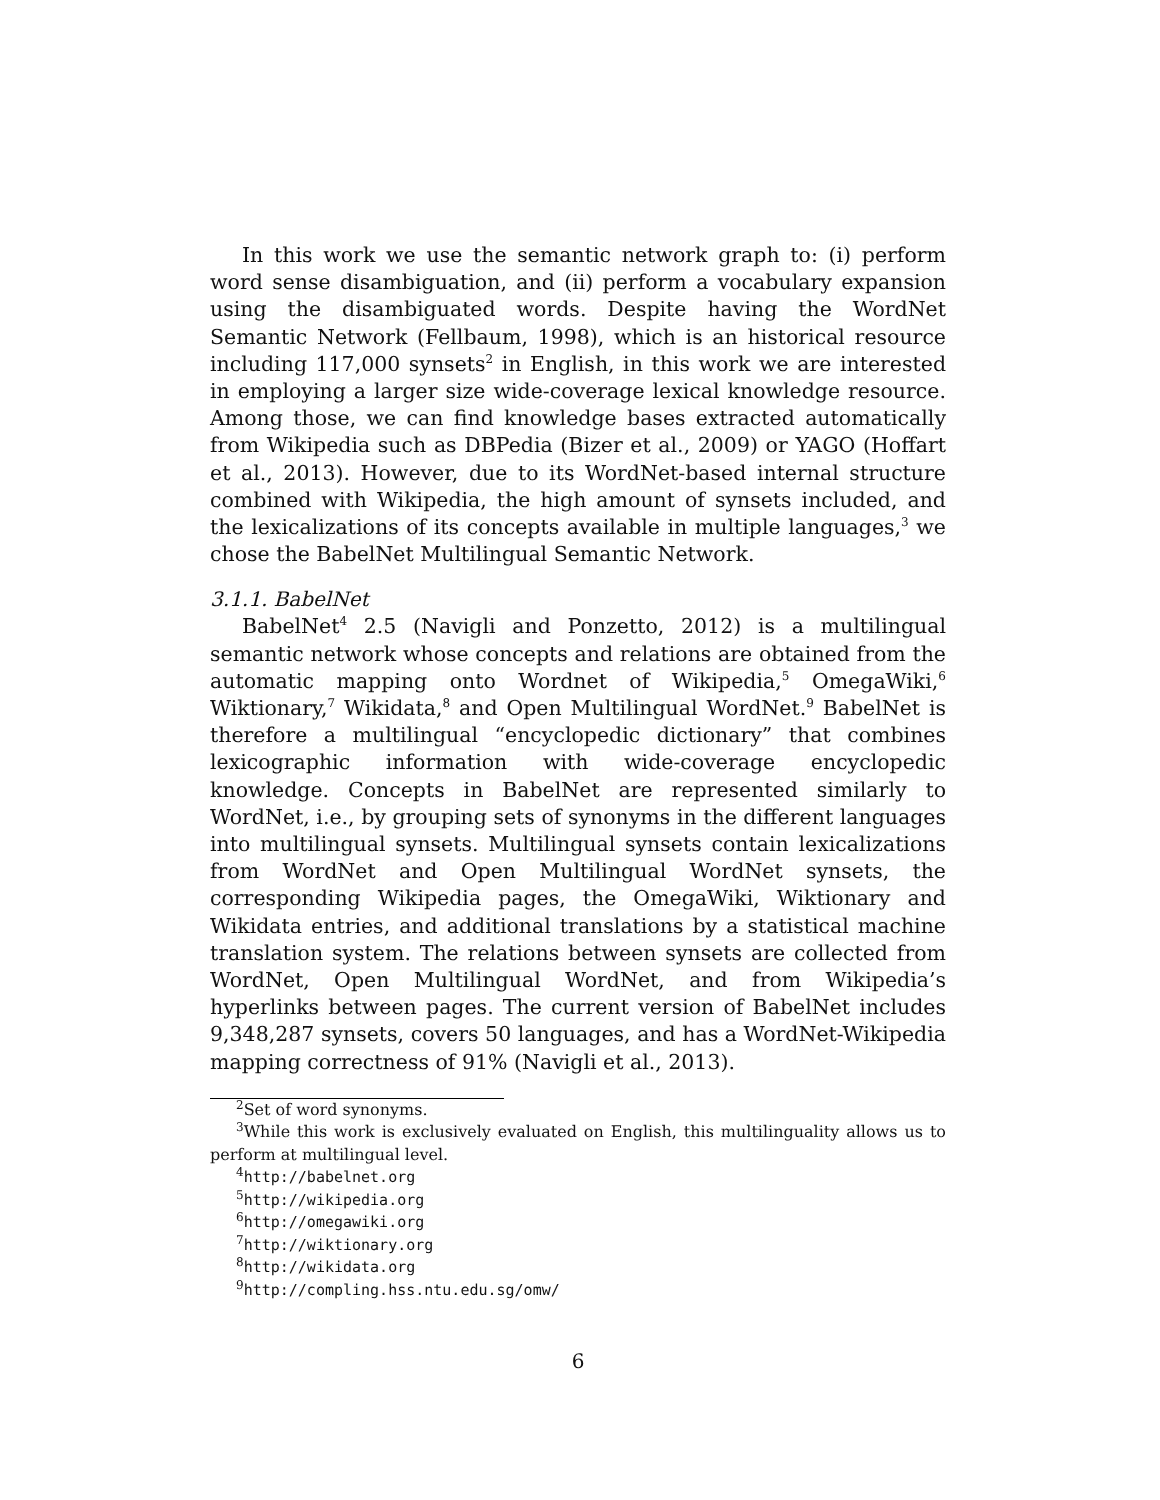In this work we use the semantic network graph to: (i) perform word sense disambiguation, and (ii) perform a vocabulary expansion using the disambiguated words. Despite having the WordNet Semantic Network (Fellbaum, 1998), which is an historical resource including 117,000 synsets<sup>2</sup> in English, in this work we are interested in employing a larger size wide-coverage lexical knowledge resource. Among those, we can find knowledge bases extracted automatically from Wikipedia such as DBPedia (Bizer et al., 2009) or YAGO (Hoffart et al., 2013). However, due to its WordNet-based internal structure combined with Wikipedia, the high amount of synsets included, and the lexicalizations of its concepts available in multiple languages,<sup>3</sup> we chose the BabelNet Multilingual Semantic Network.
3.1.1. BabelNet
BabelNet<sup>4</sup> 2.5 (Navigli and Ponzetto, 2012) is a multilingual semantic network whose concepts and relations are obtained from the automatic mapping onto Wordnet of Wikipedia,<sup>5</sup> OmegaWiki,<sup>6</sup> Wiktionary,<sup>7</sup> Wikidata,<sup>8</sup> and Open Multilingual WordNet.<sup>9</sup> BabelNet is therefore a multilingual “encyclopedic dictionary” that combines lexicographic information with wide-coverage encyclopedic knowledge. Concepts in BabelNet are represented similarly to WordNet, i.e., by grouping sets of synonyms in the different languages into multilingual synsets. Multilingual synsets contain lexicalizations from WordNet and Open Multilingual WordNet synsets, the corresponding Wikipedia pages, the OmegaWiki, Wiktionary and Wikidata entries, and additional translations by a statistical machine translation system. The relations between synsets are collected from WordNet, Open Multilingual WordNet, and from Wikipedia’s hyperlinks between pages. The current version of BabelNet includes 9,348,287 synsets, covers 50 languages, and has a WordNet-Wikipedia mapping correctness of 91% (Navigli et al., 2013).
<sup>2</sup> Set of word synonyms.
<sup>3</sup> While this work is exclusively evaluated on English, this multilinguality allows us to perform at multilingual level.
<sup>4</sup> http://babelnet.org
<sup>5</sup> http://wikipedia.org
<sup>6</sup> http://omegawiki.org
<sup>7</sup> http://wiktionary.org
<sup>8</sup> http://wikidata.org
<sup>9</sup> http://compling.hss.ntu.edu.sg/omw/
6